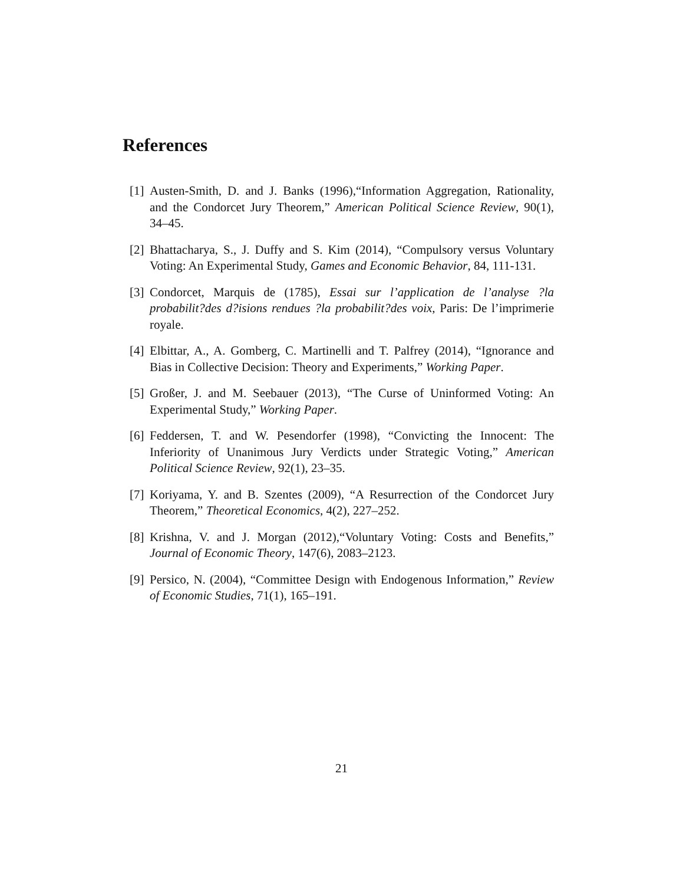References
[1] Austen-Smith, D. and J. Banks (1996),“Information Aggregation, Rationality, and the Condorcet Jury Theorem,” American Political Science Review, 90(1), 34–45.
[2] Bhattacharya, S., J. Duffy and S. Kim (2014), “Compulsory versus Voluntary Voting: An Experimental Study, Games and Economic Behavior, 84, 111-131.
[3] Condorcet, Marquis de (1785), Essai sur l’application de l’analyse ?la probabilit?des d?isions rendues ?la probabilit?des voix, Paris: De l’imprimerie royale.
[4] Elbittar, A., A. Gomberg, C. Martinelli and T. Palfrey (2014), “Ignorance and Bias in Collective Decision: Theory and Experiments,” Working Paper.
[5] Großer, J. and M. Seebauer (2013), “The Curse of Uninformed Voting: An Experimental Study,” Working Paper.
[6] Feddersen, T. and W. Pesendorfer (1998), “Convicting the Innocent: The Inferiority of Unanimous Jury Verdicts under Strategic Voting,” American Political Science Review, 92(1), 23–35.
[7] Koriyama, Y. and B. Szentes (2009), “A Resurrection of the Condorcet Jury Theorem,” Theoretical Economics, 4(2), 227–252.
[8] Krishna, V. and J. Morgan (2012),“Voluntary Voting: Costs and Benefits,” Journal of Economic Theory, 147(6), 2083–2123.
[9] Persico, N. (2004), “Committee Design with Endogenous Information,” Review of Economic Studies, 71(1), 165–191.
21